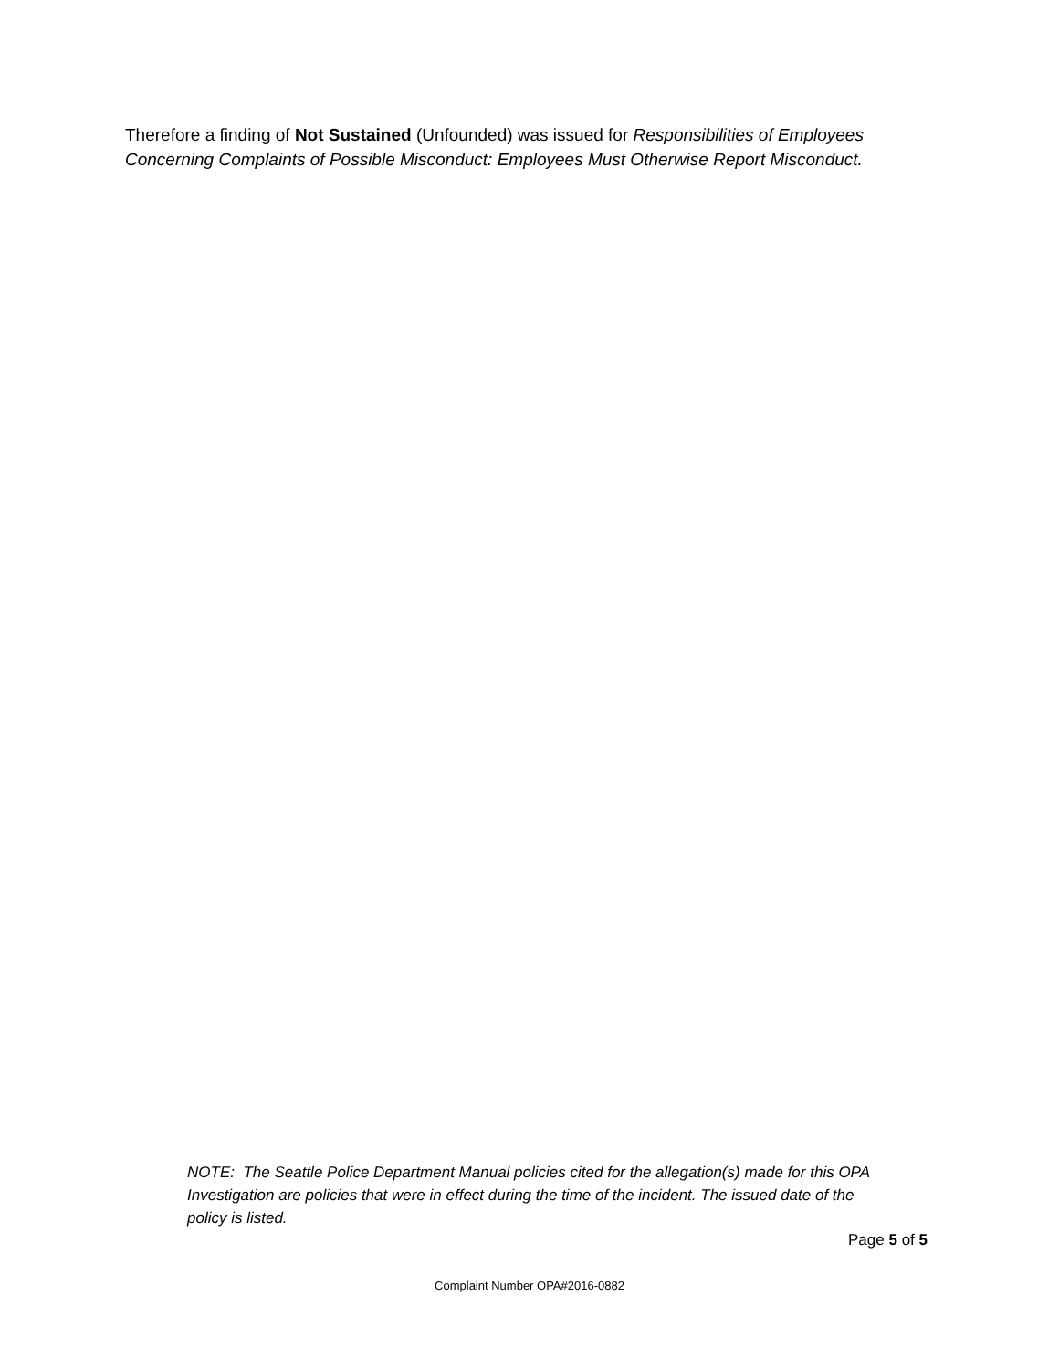Therefore a finding of Not Sustained (Unfounded) was issued for Responsibilities of Employees Concerning Complaints of Possible Misconduct: Employees Must Otherwise Report Misconduct.
NOTE: The Seattle Police Department Manual policies cited for the allegation(s) made for this OPA Investigation are policies that were in effect during the time of the incident. The issued date of the policy is listed.
Page 5 of 5
Complaint Number OPA#2016-0882